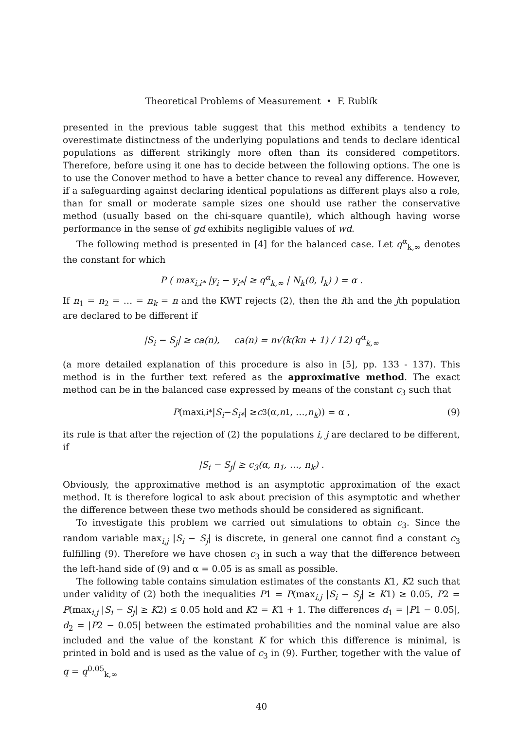Theoretical Problems of Measurement • F. Rublík
presented in the previous table suggest that this method exhibits a tendency to overestimate distinctness of the underlying populations and tends to declare identical populations as different strikingly more often than its considered competitors. Therefore, before using it one has to decide between the following options. The one is to use the Conover method to have a better chance to reveal any difference. However, if a safeguarding against declaring identical populations as different plays also a role, than for small or moderate sample sizes one should use rather the conservative method (usually based on the chi-square quantile), which although having worse performance in the sense of gd exhibits negligible values of wd.
The following method is presented in [4] for the balanced case. Let q<sup>α</sup><sub>k,∞</sub> denotes the constant for which
P ( max<sub>i,i*</sub> |y<sub>i</sub> − y<sub>i*</sub>| ≥ q<sup>α</sup><sub>k,∞</sub> | N<sub>k</sub>(0, I<sub>k</sub>) ) = α .
If n<sub>1</sub> = n<sub>2</sub> = … = n<sub>k</sub> = n and the KWT rejects (2), then the ith and the jth population are declared to be different if
|S<sub>i</sub> − S<sub>j</sub>| ≥ ca(n), ca(n) = n√(k(kn + 1) / 12) q<sup>α</sup><sub>k,∞</sub>
(a more detailed explanation of this procedure is also in [5], pp. 133 - 137). This method is in the further text refered as the approximative method. The exact method can be in the balanced case expressed by means of the constant c<sub>3</sub> such that
P (max<sub>i,i*</sub> | S<sub>i</sub> − S<sub>i*</sub> | ≥ c<sub>3</sub>(α, n<sub>1</sub>, …, n<sub>k</sub>)) = α , (9)
its rule is that after the rejection of (2) the populations i, j are declared to be different, if
|S<sub>i</sub> − S<sub>j</sub>| ≥ c<sub>3</sub>(α, n<sub>1</sub>, …, n<sub>k</sub>) .
Obviously, the approximative method is an asymptotic approximation of the exact method. It is therefore logical to ask about precision of this asymptotic and whether the difference between these two methods should be considered as significant.
To investigate this problem we carried out simulations to obtain c<sub>3</sub>. Since the random variable max<sub>i,j</sub> |S<sub>i</sub> − S<sub>j</sub>| is discrete, in general one cannot find a constant c<sub>3</sub> fulfilling (9). Therefore we have chosen c<sub>3</sub> in such a way that the difference between the left-hand side of (9) and α = 0.05 is as small as possible.
The following table contains simulation estimates of the constants K1, K2 such that under validity of (2) both the inequalities P1 = P(max<sub>i,j</sub> |S<sub>i</sub> − S<sub>j</sub>| ≥ K1) ≥ 0.05, P2 = P(max<sub>i,j</sub> |S<sub>i</sub> − S<sub>j</sub>| ≥ K2) ≤ 0.05 hold and K2 = K1 + 1. The differences d<sub>1</sub> = |P1 − 0.05|, d<sub>2</sub> = |P2 − 0.05| between the estimated probabilities and the nominal value are also included and the value of the konstant K for which this difference is minimal, is printed in bold and is used as the value of c<sub>3</sub> in (9). Further, together with the value of q = q<sup>0.05</sup><sub>k,∞</sub>
40